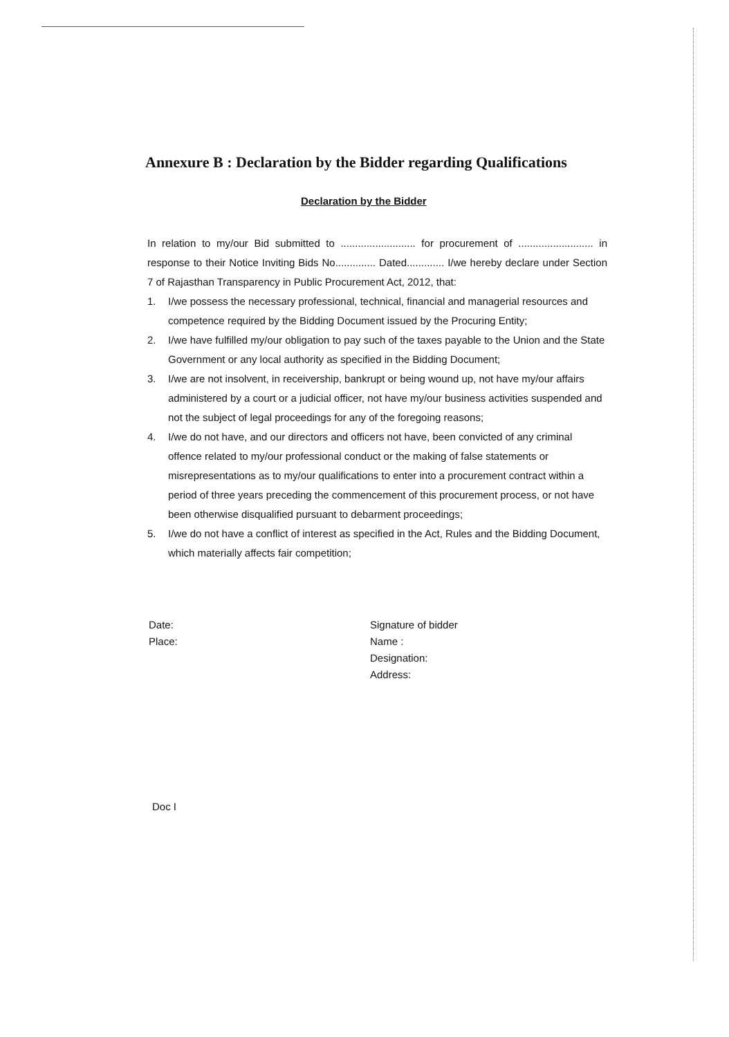Annexure B : Declaration by the Bidder regarding Qualifications
Declaration by the Bidder
In relation to my/our Bid submitted to .......................... for procurement of .......................... in response to their Notice Inviting Bids No.............. Dated............. I/we hereby declare under Section 7 of Rajasthan Transparency in Public Procurement Act, 2012, that:
1. I/we possess the necessary professional, technical, financial and managerial resources and competence required by the Bidding Document issued by the Procuring Entity;
2. I/we have fulfilled my/our obligation to pay such of the taxes payable to the Union and the State Government or any local authority as specified in the Bidding Document;
3. I/we are not insolvent, in receivership, bankrupt or being wound up, not have my/our affairs administered by a court or a judicial officer, not have my/our business activities suspended and not the subject of legal proceedings for any of the foregoing reasons;
4. I/we do not have, and our directors and officers not have, been convicted of any criminal offence related to my/our professional conduct or the making of false statements or misrepresentations as to my/our qualifications to enter into a procurement contract within a period of three years preceding the commencement of this procurement process, or not have been otherwise disqualified pursuant to debarment proceedings;
5. I/we do not have a conflict of interest as specified in the Act, Rules and the Bidding Document, which materially affects fair competition;
Date:
Place:
Signature of bidder
Name :
Designation:
Address:
Doc I